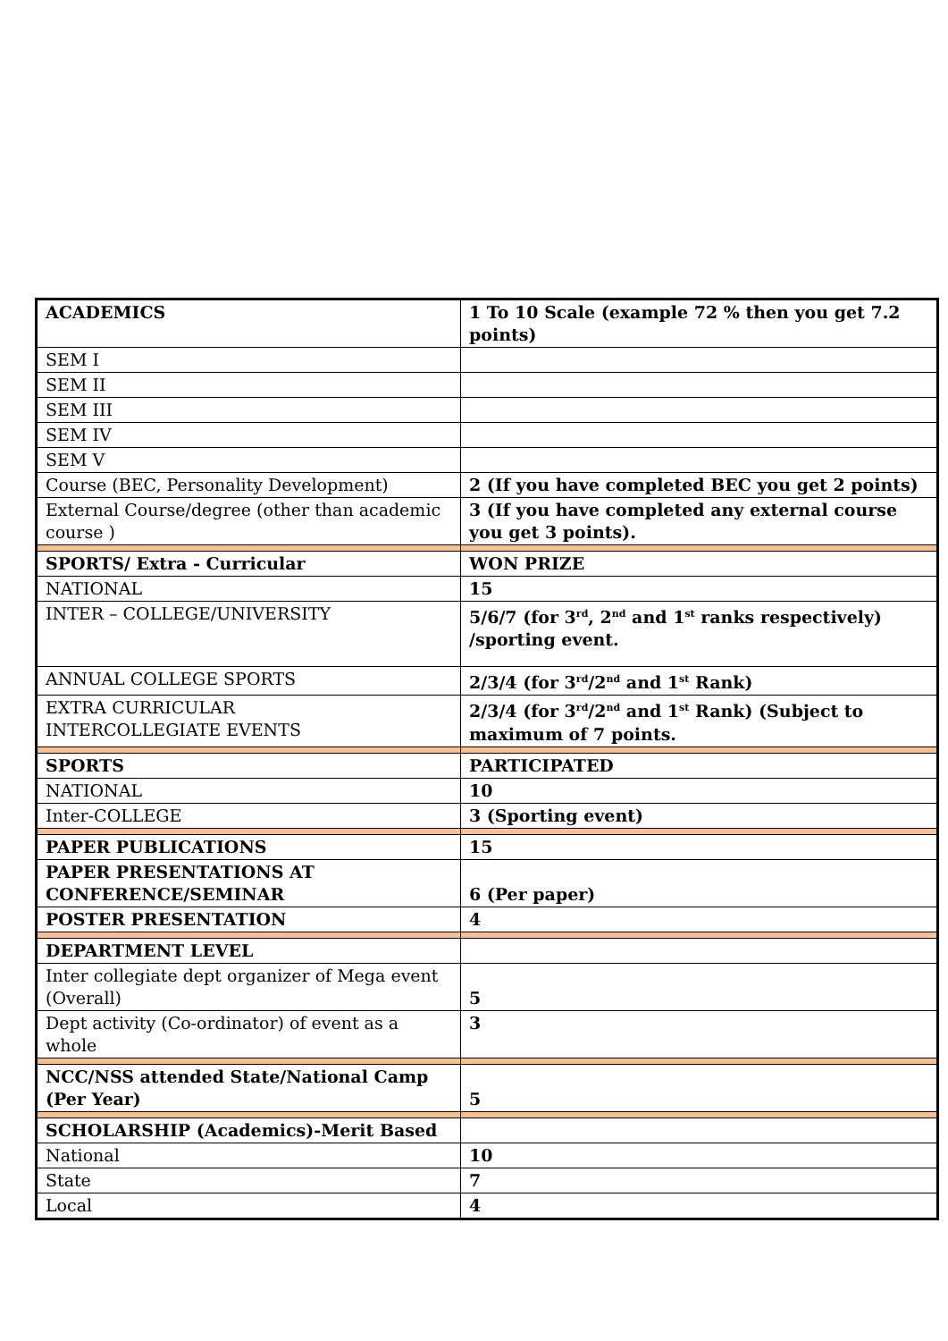| ACADEMICS | 1 To 10 Scale (example 72 % then you get 7.2 points) |
| SEM I | |
| SEM II | |
| SEM III | |
| SEM IV | |
| SEM V | |
| Course (BEC, Personality Development) | 2 (If you have completed BEC you get 2 points) |
| External Course/degree (other than academic course ) | 3 (If you have completed any external course you get 3 points). |
| SPORTS/ Extra - Curricular | WON PRIZE |
| NATIONAL | 15 |
| INTER – COLLEGE/UNIVERSITY | 5/6/7 (for 3<sup>rd</sup>, 2<sup>nd</sup> and 1<sup>st</sup> ranks respectively) /sporting event. |
| ANNUAL COLLEGE SPORTS | 2/3/4 (for 3<sup>rd</sup>/2<sup>nd</sup> and 1<sup>st</sup> Rank) |
| EXTRA CURRICULAR INTERCOLLEGIATE EVENTS | 2/3/4 (for 3<sup>rd</sup>/2<sup>nd</sup> and 1<sup>st</sup> Rank) (Subject to maximum of 7 points. |
| SPORTS | PARTICIPATED |
| NATIONAL | 10 |
| Inter-COLLEGE | 3 (Sporting event) |
| PAPER PUBLICATIONS | 15 |
| PAPER PRESENTATIONS AT CONFERENCE/SEMINAR | 6 (Per paper) |
| POSTER PRESENTATION | 4 |
| DEPARTMENT LEVEL | |
| Inter collegiate dept organizer of Mega event (Overall) | 5 |
| Dept activity (Co-ordinator) of event as a whole | 3 |
| NCC/NSS attended State/National Camp (Per Year) | 5 |
| SCHOLARSHIP (Academics)-Merit Based | |
| National | 10 |
| State | 7 |
| Local | 4 |